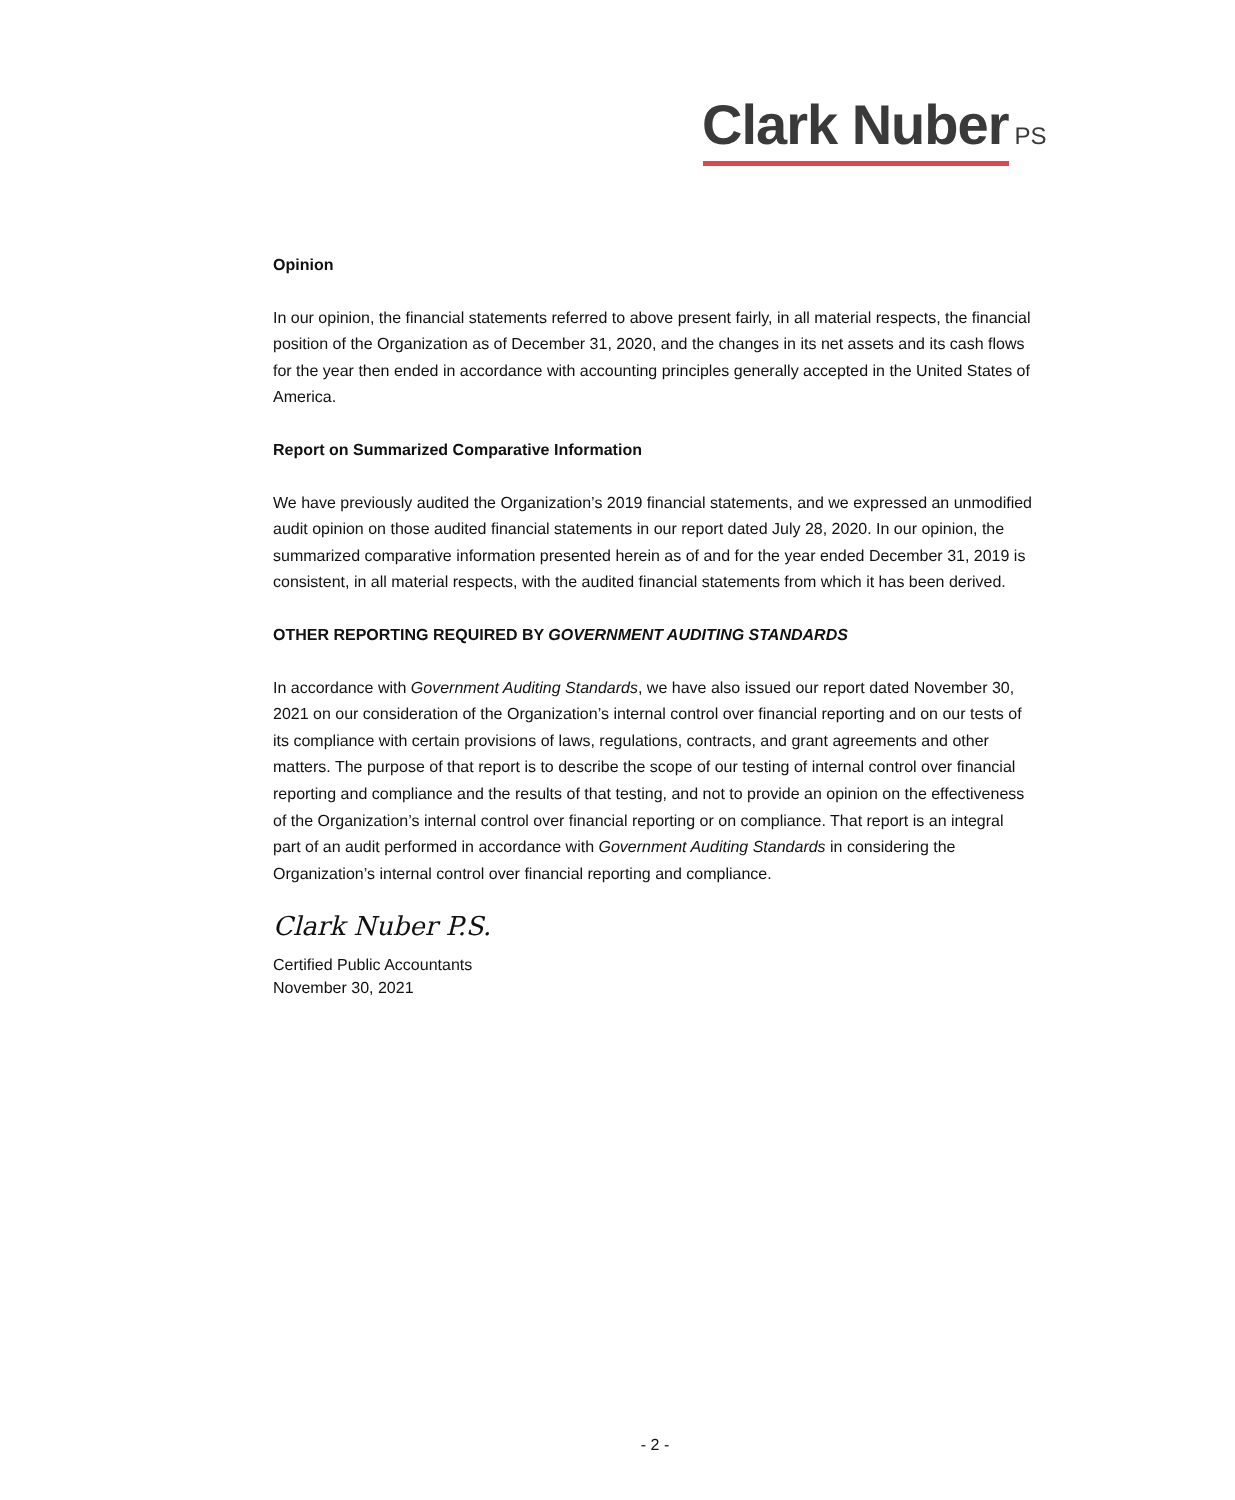Clark Nuber PS
Opinion
In our opinion, the financial statements referred to above present fairly, in all material respects, the financial position of the Organization as of December 31, 2020, and the changes in its net assets and its cash flows for the year then ended in accordance with accounting principles generally accepted in the United States of America.
Report on Summarized Comparative Information
We have previously audited the Organization’s 2019 financial statements, and we expressed an unmodified audit opinion on those audited financial statements in our report dated July 28, 2020. In our opinion, the summarized comparative information presented herein as of and for the year ended December 31, 2019 is consistent, in all material respects, with the audited financial statements from which it has been derived.
OTHER REPORTING REQUIRED BY GOVERNMENT AUDITING STANDARDS
In accordance with Government Auditing Standards, we have also issued our report dated November 30, 2021 on our consideration of the Organization’s internal control over financial reporting and on our tests of its compliance with certain provisions of laws, regulations, contracts, and grant agreements and other matters. The purpose of that report is to describe the scope of our testing of internal control over financial reporting and compliance and the results of that testing, and not to provide an opinion on the effectiveness of the Organization’s internal control over financial reporting or on compliance. That report is an integral part of an audit performed in accordance with Government Auditing Standards in considering the Organization’s internal control over financial reporting and compliance.
Clark Nuber P.S.
Certified Public Accountants
November 30, 2021
- 2 -